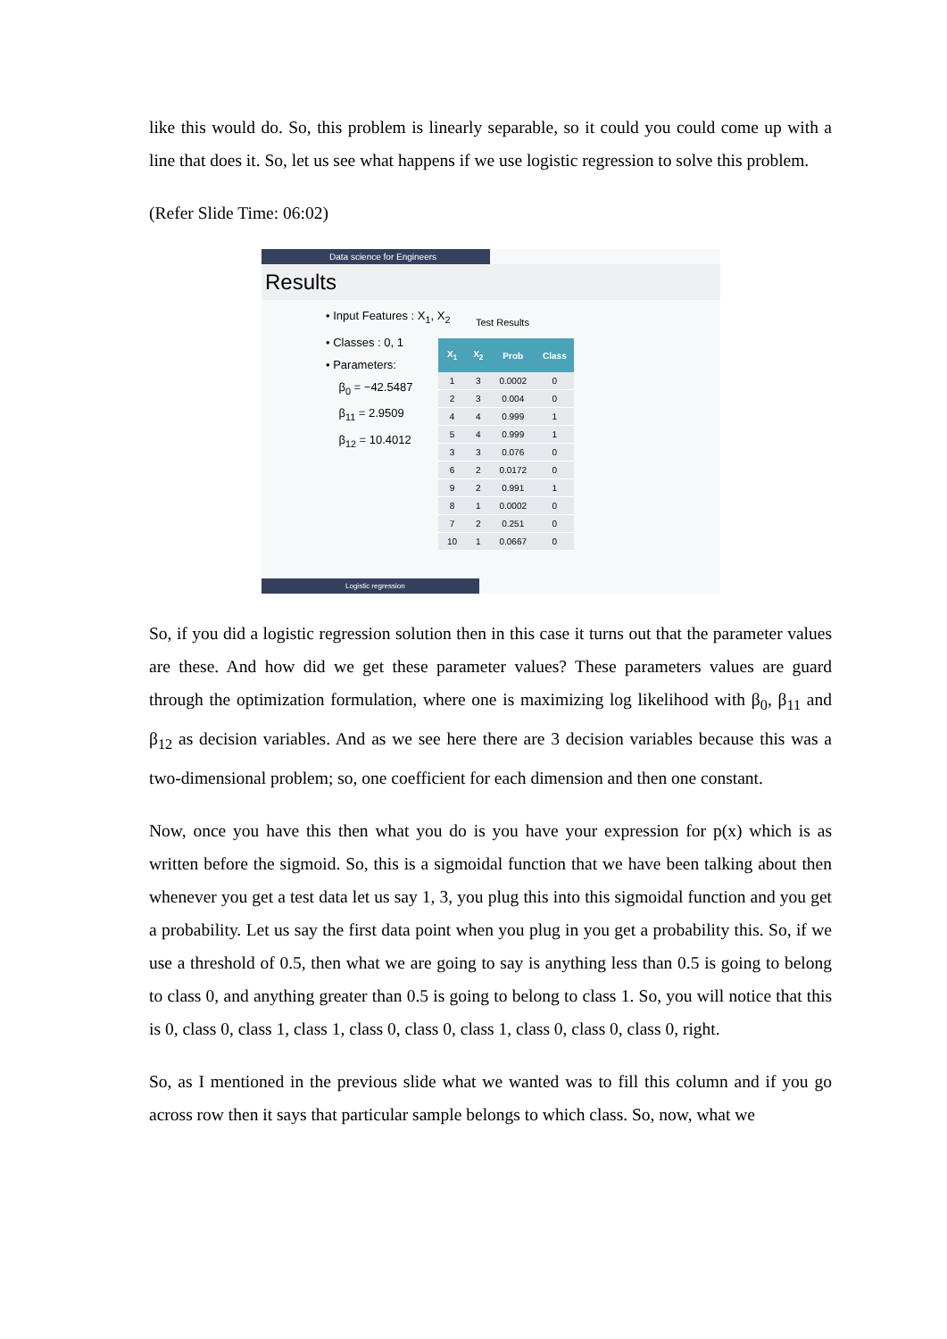like this would do. So, this problem is linearly separable, so it could you could come up with a line that does it. So, let us see what happens if we use logistic regression to solve this problem.
(Refer Slide Time: 06:02)
Data science for Engineers
Results
• Input Features : X<sub>1</sub>, X<sub>2</sub>
• Classes : 0, 1
• Parameters:
β<sub>0</sub> = −42.5487
β<sub>11</sub> = 2.9509
β<sub>12</sub> = 10.4012
Test Results
| X<sub>1</sub> | X<sub>2</sub> | Prob | Class |
| --- | --- | --- | --- |
| 1 | 3 | 0.0002 | 0 |
| 2 | 3 | 0.004 | 0 |
| 4 | 4 | 0.999 | 1 |
| 5 | 4 | 0.999 | 1 |
| 3 | 3 | 0.076 | 0 |
| 6 | 2 | 0.0172 | 0 |
| 9 | 2 | 0.991 | 1 |
| 8 | 1 | 0.0002 | 0 |
| 7 | 2 | 0.251 | 0 |
| 10 | 1 | 0.0667 | 0 |
Logistic regression
So, if you did a logistic regression solution then in this case it turns out that the parameter values are these. And how did we get these parameter values? These parameters values are guard through the optimization formulation, where one is maximizing log likelihood with β<sub>0</sub>, β<sub>11</sub> and β<sub>12</sub> as decision variables. And as we see here there are 3 decision variables because this was a two-dimensional problem; so, one coefficient for each dimension and then one constant.
Now, once you have this then what you do is you have your expression for p(x) which is as written before the sigmoid. So, this is a sigmoidal function that we have been talking about then whenever you get a test data let us say 1, 3, you plug this into this sigmoidal function and you get a probability. Let us say the first data point when you plug in you get a probability this. So, if we use a threshold of 0.5, then what we are going to say is anything less than 0.5 is going to belong to class 0, and anything greater than 0.5 is going to belong to class 1. So, you will notice that this is 0, class 0, class 1, class 1, class 0, class 0, class 1, class 0, class 0, class 0, right.
So, as I mentioned in the previous slide what we wanted was to fill this column and if you go across row then it says that particular sample belongs to which class. So, now, what we